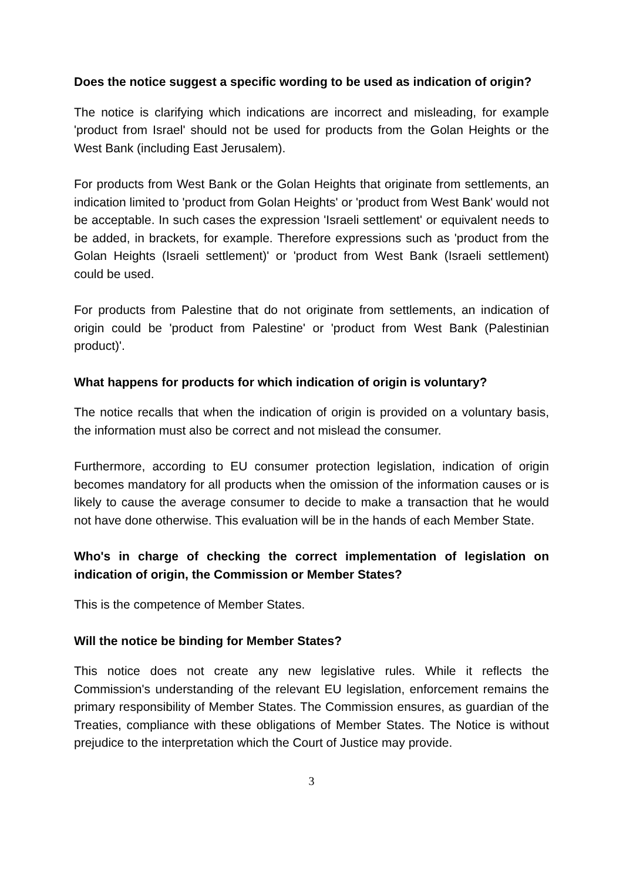Does the notice suggest a specific wording to be used as indication of origin?
The notice is clarifying which indications are incorrect and misleading, for example 'product from Israel' should not be used for products from the Golan Heights or the West Bank (including East Jerusalem).
For products from West Bank or the Golan Heights that originate from settlements, an indication limited to 'product from Golan Heights' or 'product from West Bank' would not be acceptable. In such cases the expression 'Israeli settlement' or equivalent needs to be added, in brackets, for example. Therefore expressions such as 'product from the Golan Heights (Israeli settlement)' or 'product from West Bank (Israeli settlement) could be used.
For products from Palestine that do not originate from settlements, an indication of origin could be 'product from Palestine' or 'product from West Bank (Palestinian product)'.
What happens for products for which indication of origin is voluntary?
The notice recalls that when the indication of origin is provided on a voluntary basis, the information must also be correct and not mislead the consumer.
Furthermore, according to EU consumer protection legislation, indication of origin becomes mandatory for all products when the omission of the information causes or is likely to cause the average consumer to decide to make a transaction that he would not have done otherwise. This evaluation will be in the hands of each Member State.
Who's in charge of checking the correct implementation of legislation on indication of origin, the Commission or Member States?
This is the competence of Member States.
Will the notice be binding for Member States?
This notice does not create any new legislative rules. While it reflects the Commission's understanding of the relevant EU legislation, enforcement remains the primary responsibility of Member States. The Commission ensures, as guardian of the Treaties, compliance with these obligations of Member States. The Notice is without prejudice to the interpretation which the Court of Justice may provide.
3